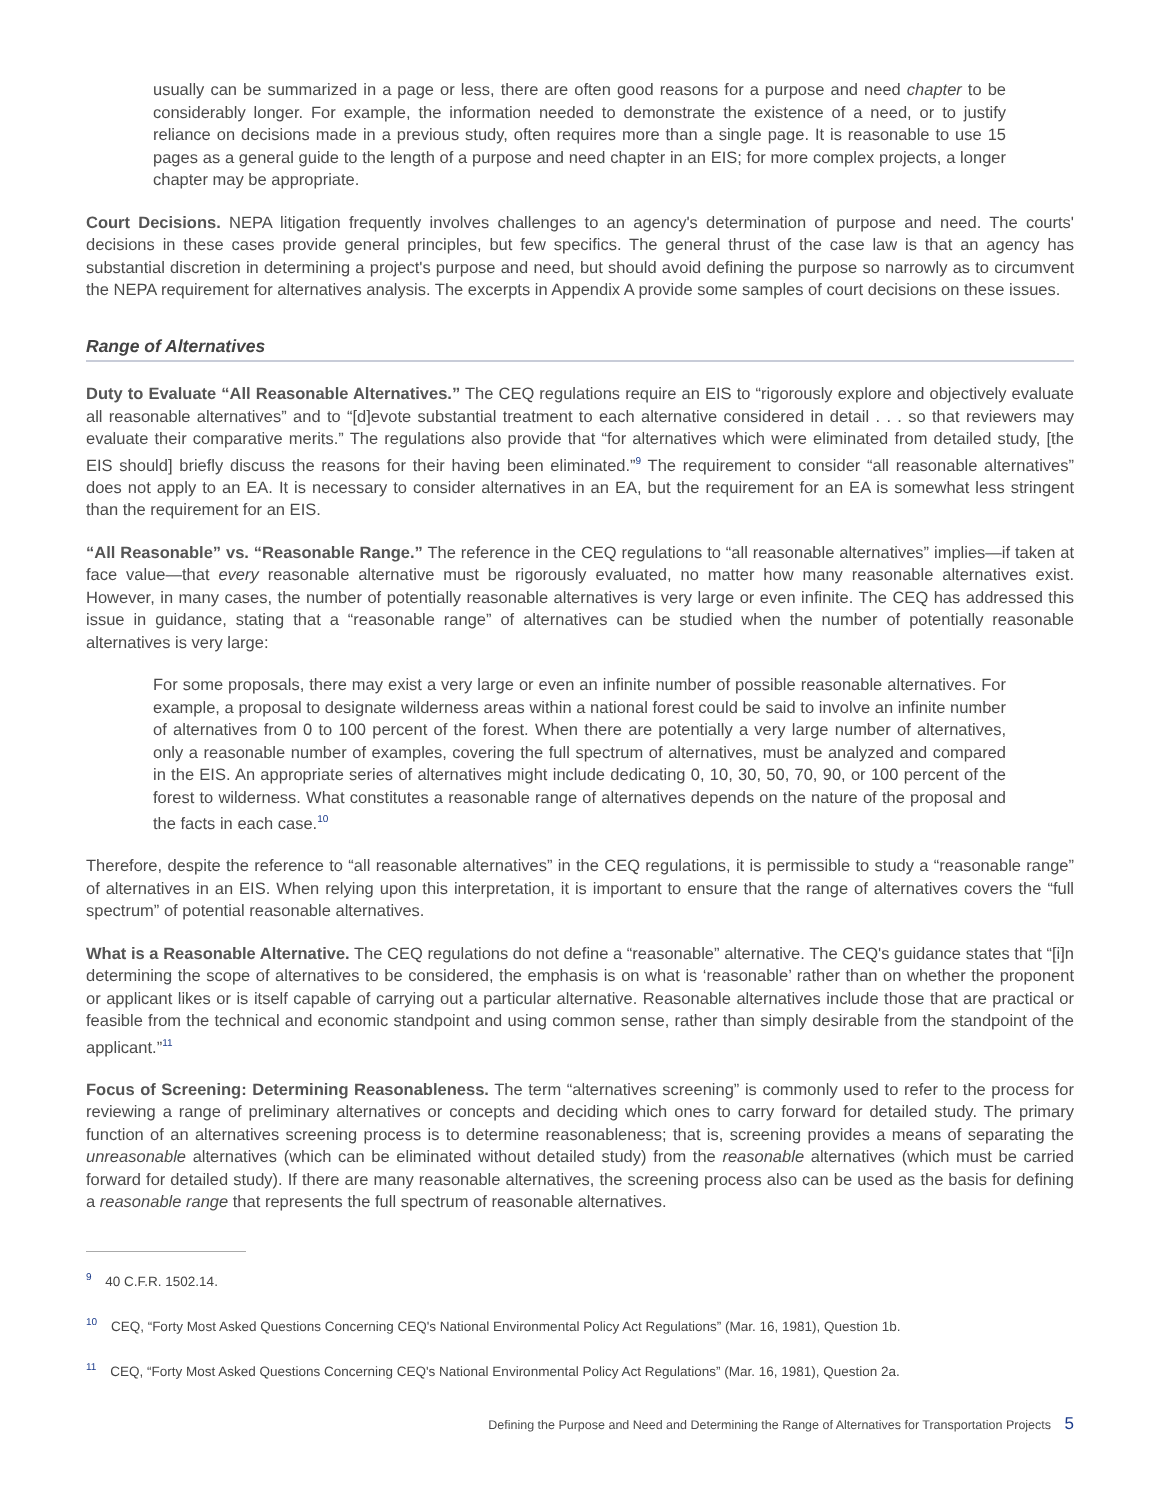usually can be summarized in a page or less, there are often good reasons for a purpose and need chapter to be considerably longer. For example, the information needed to demonstrate the existence of a need, or to justify reliance on decisions made in a previous study, often requires more than a single page. It is reasonable to use 15 pages as a general guide to the length of a purpose and need chapter in an EIS; for more complex projects, a longer chapter may be appropriate.
Court Decisions. NEPA litigation frequently involves challenges to an agency's determination of purpose and need. The courts' decisions in these cases provide general principles, but few specifics. The general thrust of the case law is that an agency has substantial discretion in determining a project's purpose and need, but should avoid defining the purpose so narrowly as to circumvent the NEPA requirement for alternatives analysis. The excerpts in Appendix A provide some samples of court decisions on these issues.
Range of Alternatives
Duty to Evaluate “All Reasonable Alternatives.” The CEQ regulations require an EIS to “rigorously explore and objectively evaluate all reasonable alternatives” and to “[d]evote substantial treatment to each alternative considered in detail . . . so that reviewers may evaluate their comparative merits.” The regulations also provide that “for alternatives which were eliminated from detailed study, [the EIS should] briefly discuss the reasons for their having been eliminated.”<sup>9</sup> The requirement to consider “all reasonable alternatives” does not apply to an EA. It is necessary to consider alternatives in an EA, but the requirement for an EA is somewhat less stringent than the requirement for an EIS.
“All Reasonable” vs. “Reasonable Range.” The reference in the CEQ regulations to “all reasonable alternatives” implies—if taken at face value—that every reasonable alternative must be rigorously evaluated, no matter how many reasonable alternatives exist. However, in many cases, the number of potentially reasonable alternatives is very large or even infinite. The CEQ has addressed this issue in guidance, stating that a “reasonable range” of alternatives can be studied when the number of potentially reasonable alternatives is very large:
For some proposals, there may exist a very large or even an infinite number of possible reasonable alternatives. For example, a proposal to designate wilderness areas within a national forest could be said to involve an infinite number of alternatives from 0 to 100 percent of the forest. When there are potentially a very large number of alternatives, only a reasonable number of examples, covering the full spectrum of alternatives, must be analyzed and compared in the EIS. An appropriate series of alternatives might include dedicating 0, 10, 30, 50, 70, 90, or 100 percent of the forest to wilderness. What constitutes a reasonable range of alternatives depends on the nature of the proposal and the facts in each case.<sup>10</sup>
Therefore, despite the reference to “all reasonable alternatives” in the CEQ regulations, it is permissible to study a “reasonable range” of alternatives in an EIS. When relying upon this interpretation, it is important to ensure that the range of alternatives covers the “full spectrum” of potential reasonable alternatives.
What is a Reasonable Alternative. The CEQ regulations do not define a “reasonable” alternative. The CEQ's guidance states that “[i]n determining the scope of alternatives to be considered, the emphasis is on what is ‘reasonable’ rather than on whether the proponent or applicant likes or is itself capable of carrying out a particular alternative. Reasonable alternatives include those that are practical or feasible from the technical and economic standpoint and using common sense, rather than simply desirable from the standpoint of the applicant.”<sup>11</sup>
Focus of Screening: Determining Reasonableness. The term “alternatives screening” is commonly used to refer to the process for reviewing a range of preliminary alternatives or concepts and deciding which ones to carry forward for detailed study. The primary function of an alternatives screening process is to determine reasonableness; that is, screening provides a means of separating the unreasonable alternatives (which can be eliminated without detailed study) from the reasonable alternatives (which must be carried forward for detailed study). If there are many reasonable alternatives, the screening process also can be used as the basis for defining a reasonable range that represents the full spectrum of reasonable alternatives.
<sup>9</sup> 40 C.F.R. 1502.14.
<sup>10</sup> CEQ, “Forty Most Asked Questions Concerning CEQ's National Environmental Policy Act Regulations” (Mar. 16, 1981), Question 1b.
<sup>11</sup> CEQ, “Forty Most Asked Questions Concerning CEQ's National Environmental Policy Act Regulations” (Mar. 16, 1981), Question 2a.
Defining the Purpose and Need and Determining the Range of Alternatives for Transportation Projects 5